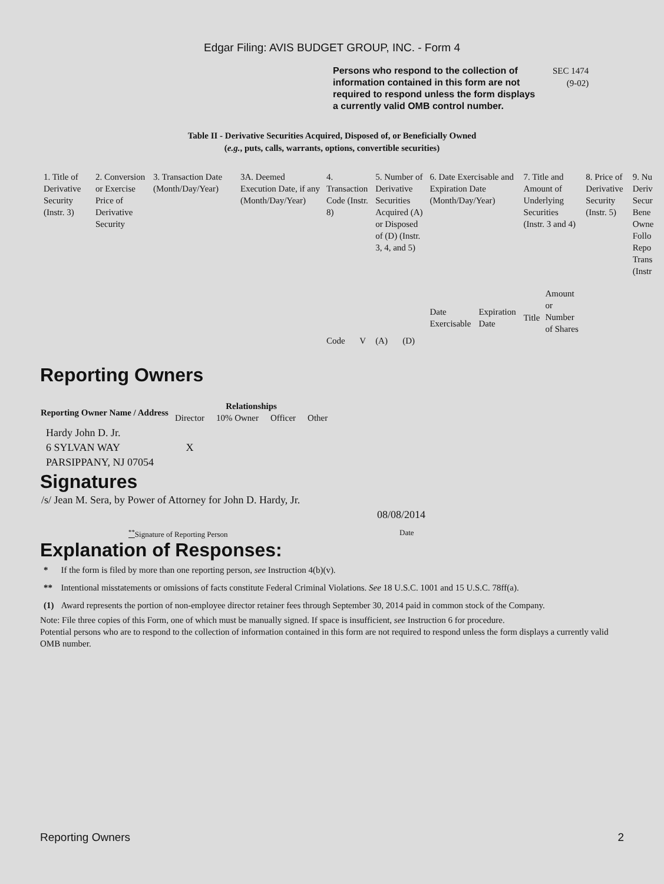Edgar Filing: AVIS BUDGET GROUP, INC. - Form 4
Persons who respond to the collection of information contained in this form are not required to respond unless the form displays a currently valid OMB control number.
SEC 1474
(9-02)
Table II - Derivative Securities Acquired, Disposed of, or Beneficially Owned
(e.g., puts, calls, warrants, options, convertible securities)
| 1. Title of Derivative Security (Instr. 3) | 2. Conversion or Exercise Price of Derivative Security | 3. Transaction Date (Month/Day/Year) | 3A. Deemed Execution Date, if any (Month/Day/Year) | 4. Transaction Code (Instr. 8) | | 5. Number of Derivative Securities Acquired (A) or Disposed of (D) (Instr. 3, 4, and 5) | | 6. Date Exercisable and Expiration Date (Month/Day/Year) | | 7. Title and Amount of Underlying Securities (Instr. 3 and 4) | | 8. Price of Derivative Security (Instr. 5) | 9. Nu Deriv Secur Bene Owne Follo Repo Trans (Instr |
| | | | | | | | | Date Exercisable | Expiration Date | Title | Amount or Number of Shares | | |
| | | | | Code | V | (A) | (D) | | | | | | |
Reporting Owners
| Reporting Owner Name / Address | Relationships | | | |
| --- | --- | --- | --- | --- |
| | Director | 10% Owner | Officer | Other |
| Hardy John D. Jr. 6 SYLVAN WAY PARSIPPANY, NJ 07054 | X | | | |
Signatures
/s/ Jean M. Sera, by Power of Attorney for John D. Hardy, Jr.
08/08/2014
<sup>**</sup> Signature of Reporting Person Date
Explanation of Responses:
| * | If the form is filed by more than one reporting person, see Instruction 4(b)(v). |
| ** | Intentional misstatements or omissions of facts constitute Federal Criminal Violations. See 18 U.S.C. 1001 and 15 U.S.C. 78ff(a). |
| (1) | Award represents the portion of non-employee director retainer fees through September 30, 2014 paid in common stock of the Company. |
Note: File three copies of this Form, one of which must be manually signed. If space is insufficient, see Instruction 6 for procedure.
Potential persons who are to respond to the collection of information contained in this form are not required to respond unless the form displays a currently valid OMB number.
Reporting Owners 2